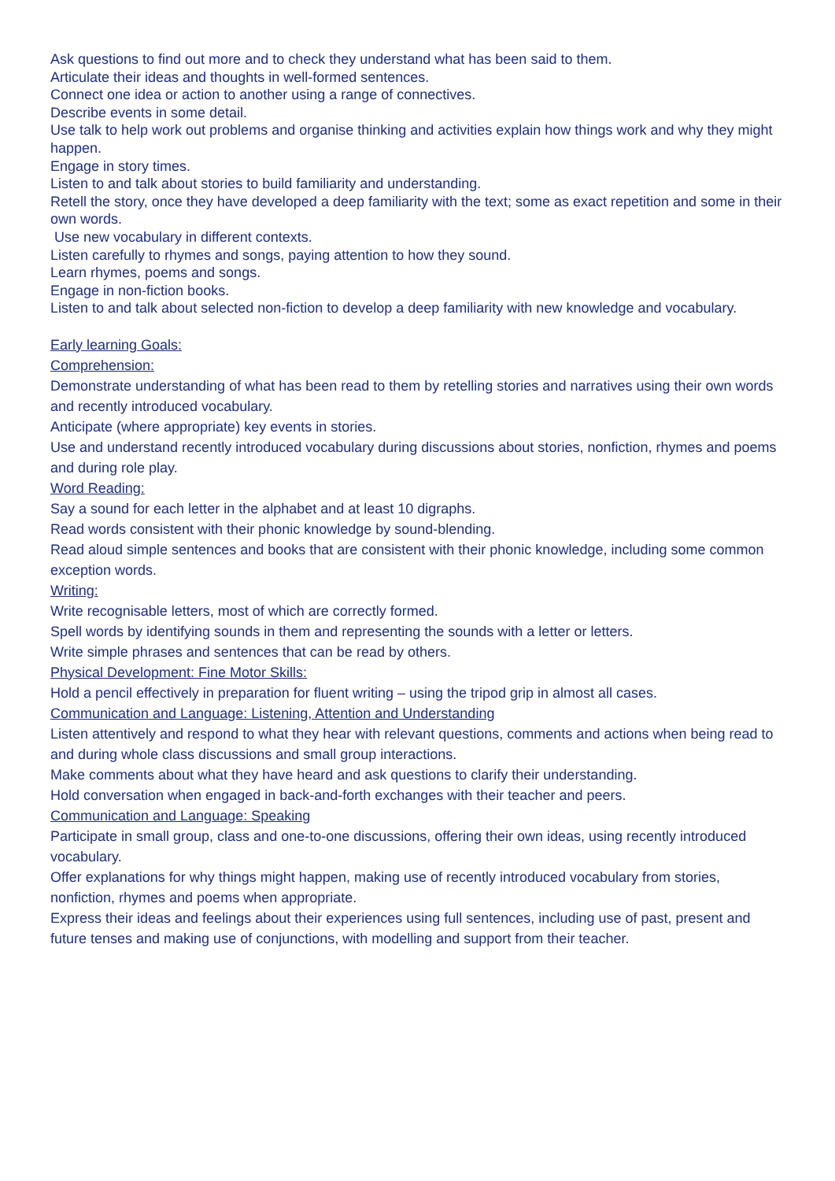Ask questions to find out more and to check they understand what has been said to them.
Articulate their ideas and thoughts in well-formed sentences.
Connect one idea or action to another using a range of connectives.
Describe events in some detail.
Use talk to help work out problems and organise thinking and activities explain how things work and why they might happen.
Engage in story times.
Listen to and talk about stories to build familiarity and understanding.
Retell the story, once they have developed a deep familiarity with the text; some as exact repetition and some in their own words.
Use new vocabulary in different contexts.
Listen carefully to rhymes and songs, paying attention to how they sound.
Learn rhymes, poems and songs.
Engage in non-fiction books.
Listen to and talk about selected non-fiction to develop a deep familiarity with new knowledge and vocabulary.
Early learning Goals:
Comprehension:
Demonstrate understanding of what has been read to them by retelling stories and narratives using their own words and recently introduced vocabulary.
Anticipate (where appropriate) key events in stories.
Use and understand recently introduced vocabulary during discussions about stories, nonfiction, rhymes and poems and during role play.
Word Reading:
Say a sound for each letter in the alphabet and at least 10 digraphs.
Read words consistent with their phonic knowledge by sound-blending.
Read aloud simple sentences and books that are consistent with their phonic knowledge, including some common exception words.
Writing:
Write recognisable letters, most of which are correctly formed.
Spell words by identifying sounds in them and representing the sounds with a letter or letters.
Write simple phrases and sentences that can be read by others.
Physical Development: Fine Motor Skills:
Hold a pencil effectively in preparation for fluent writing – using the tripod grip in almost all cases.
Communication and Language: Listening, Attention and Understanding
Listen attentively and respond to what they hear with relevant questions, comments and actions when being read to and during whole class discussions and small group interactions.
Make comments about what they have heard and ask questions to clarify their understanding.
Hold conversation when engaged in back-and-forth exchanges with their teacher and peers.
Communication and Language: Speaking
Participate in small group, class and one-to-one discussions, offering their own ideas, using recently introduced vocabulary.
Offer explanations for why things might happen, making use of recently introduced vocabulary from stories, nonfiction, rhymes and poems when appropriate.
Express their ideas and feelings about their experiences using full sentences, including use of past, present and future tenses and making use of conjunctions, with modelling and support from their teacher.